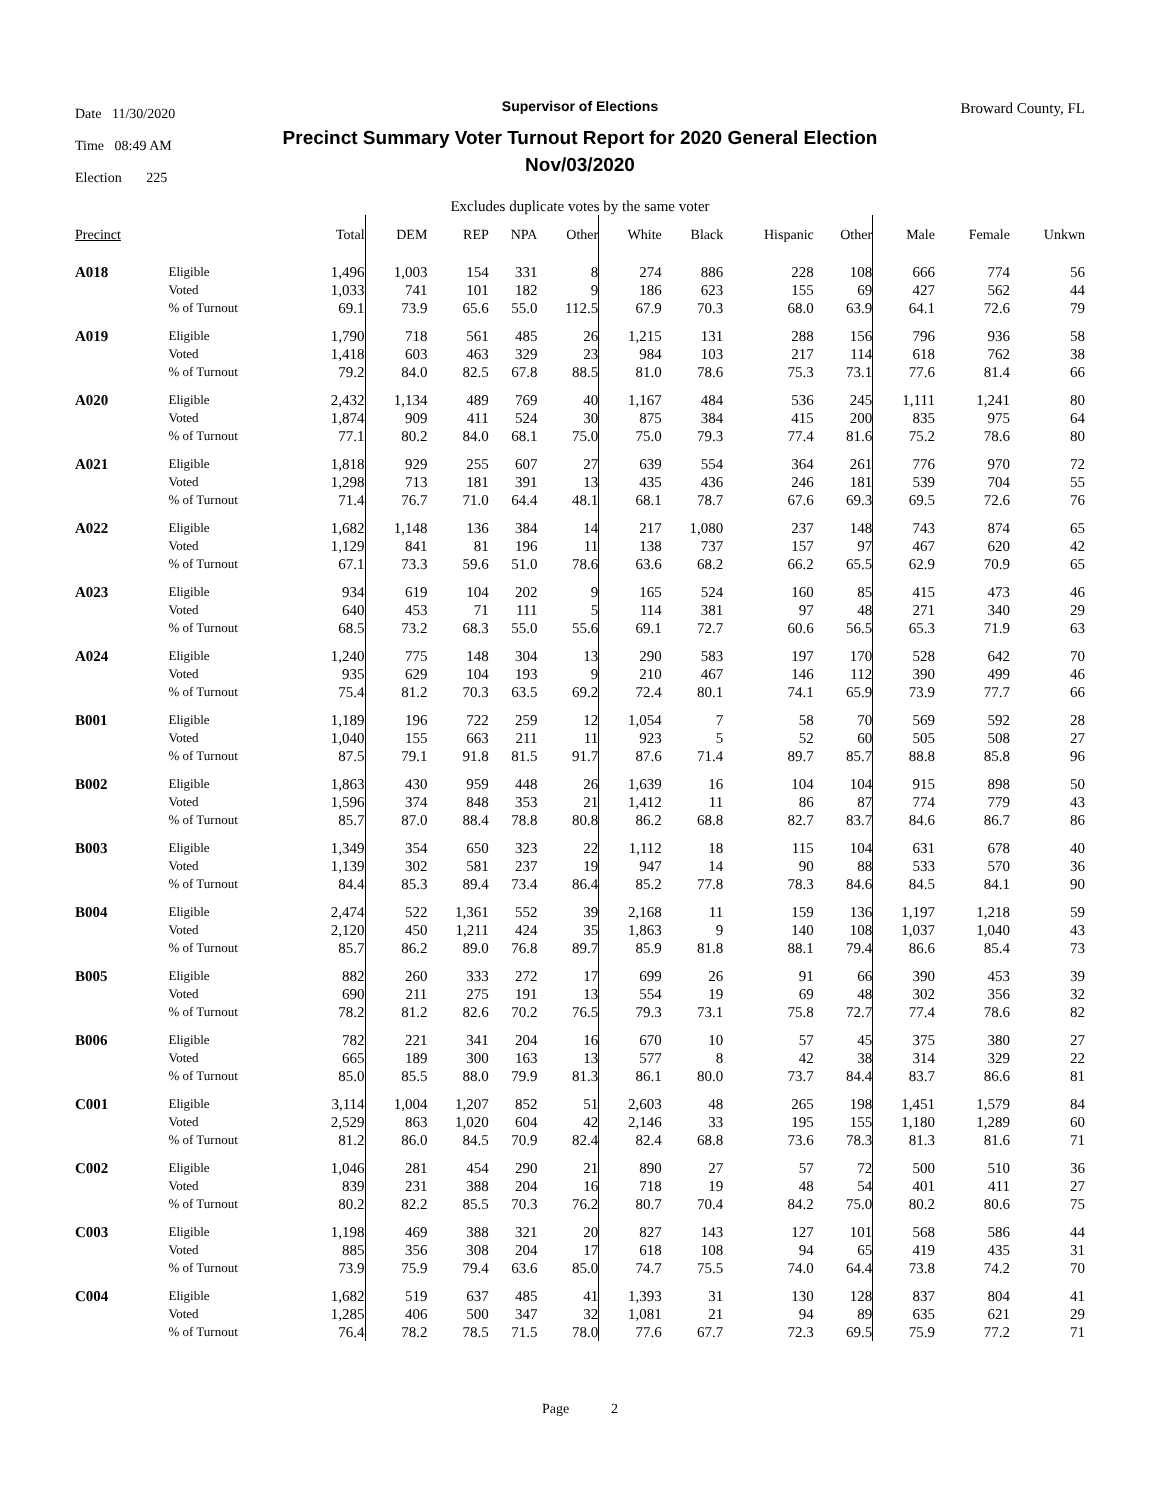Date 11/30/2020
Time 08:49 AM
Election 225
Broward County, FL
Supervisor of Elections
Precinct Summary Voter Turnout Report for 2020 General Election
Nov/03/2020
Excludes duplicate votes by the same voter
| Precinct | | Total | DEM | REP | NPA | Other | White | Black | Hispanic | Other | Male | Female | Unkwn |
| --- | --- | --- | --- | --- | --- | --- | --- | --- | --- | --- | --- | --- | --- |
| A018 | Eligible Voted % of Turnout | 1,496 1,033 69.1 | 1,003 741 73.9 | 154 101 65.6 | 331 182 55.0 | 8 9 112.5 | 274 186 67.9 | 886 623 70.3 | 228 155 68.0 | 108 69 63.9 | 666 427 64.1 | 774 562 72.6 | 56 44 79 |
| A019 | Eligible Voted % of Turnout | 1,790 1,418 79.2 | 718 603 84.0 | 561 463 82.5 | 485 329 67.8 | 26 23 88.5 | 1,215 984 81.0 | 131 103 78.6 | 288 217 75.3 | 156 114 73.1 | 796 618 77.6 | 936 762 81.4 | 58 38 66 |
| A020 | Eligible Voted % of Turnout | 2,432 1,874 77.1 | 1,134 909 80.2 | 489 411 84.0 | 769 524 68.1 | 40 30 75.0 | 1,167 875 75.0 | 484 384 79.3 | 536 415 77.4 | 245 200 81.6 | 1,111 835 75.2 | 1,241 975 78.6 | 80 64 80 |
| A021 | Eligible Voted % of Turnout | 1,818 1,298 71.4 | 929 713 76.7 | 255 181 71.0 | 607 391 64.4 | 27 13 48.1 | 639 435 68.1 | 554 436 78.7 | 364 246 67.6 | 261 181 69.3 | 776 539 69.5 | 970 704 72.6 | 72 55 76 |
| A022 | Eligible Voted % of Turnout | 1,682 1,129 67.1 | 1,148 841 73.3 | 136 81 59.6 | 384 196 51.0 | 14 11 78.6 | 217 138 63.6 | 1,080 737 68.2 | 237 157 66.2 | 148 97 65.5 | 743 467 62.9 | 874 620 70.9 | 65 42 65 |
| A023 | Eligible Voted % of Turnout | 934 640 68.5 | 619 453 73.2 | 104 71 68.3 | 202 111 55.0 | 9 5 55.6 | 165 114 69.1 | 524 381 72.7 | 160 97 60.6 | 85 48 56.5 | 415 271 65.3 | 473 340 71.9 | 46 29 63 |
| A024 | Eligible Voted % of Turnout | 1,240 935 75.4 | 775 629 81.2 | 148 104 70.3 | 304 193 63.5 | 13 9 69.2 | 290 210 72.4 | 583 467 80.1 | 197 146 74.1 | 170 112 65.9 | 528 390 73.9 | 642 499 77.7 | 70 46 66 |
| B001 | Eligible Voted % of Turnout | 1,189 1,040 87.5 | 196 155 79.1 | 722 663 91.8 | 259 211 81.5 | 12 11 91.7 | 1,054 923 87.6 | 7 5 71.4 | 58 52 89.7 | 70 60 85.7 | 569 505 88.8 | 592 508 85.8 | 28 27 96 |
| B002 | Eligible Voted % of Turnout | 1,863 1,596 85.7 | 430 374 87.0 | 959 848 88.4 | 448 353 78.8 | 26 21 80.8 | 1,639 1,412 86.2 | 16 11 68.8 | 104 86 82.7 | 104 87 83.7 | 915 774 84.6 | 898 779 86.7 | 50 43 86 |
| B003 | Eligible Voted % of Turnout | 1,349 1,139 84.4 | 354 302 85.3 | 650 581 89.4 | 323 237 73.4 | 22 19 86.4 | 1,112 947 85.2 | 18 14 77.8 | 115 90 78.3 | 104 88 84.6 | 631 533 84.5 | 678 570 84.1 | 40 36 90 |
| B004 | Eligible Voted % of Turnout | 2,474 2,120 85.7 | 522 450 86.2 | 1,361 1,211 89.0 | 552 424 76.8 | 39 35 89.7 | 2,168 1,863 85.9 | 11 9 81.8 | 159 140 88.1 | 136 108 79.4 | 1,197 1,037 86.6 | 1,218 1,040 85.4 | 59 43 73 |
| B005 | Eligible Voted % of Turnout | 882 690 78.2 | 260 211 81.2 | 333 275 82.6 | 272 191 70.2 | 17 13 76.5 | 699 554 79.3 | 26 19 73.1 | 91 69 75.8 | 66 48 72.7 | 390 302 77.4 | 453 356 78.6 | 39 32 82 |
| B006 | Eligible Voted % of Turnout | 782 665 85.0 | 221 189 85.5 | 341 300 88.0 | 204 163 79.9 | 16 13 81.3 | 670 577 86.1 | 10 8 80.0 | 57 42 73.7 | 45 38 84.4 | 375 314 83.7 | 380 329 86.6 | 27 22 81 |
| C001 | Eligible Voted % of Turnout | 3,114 2,529 81.2 | 1,004 863 86.0 | 1,207 1,020 84.5 | 852 604 70.9 | 51 42 82.4 | 2,603 2,146 82.4 | 48 33 68.8 | 265 195 73.6 | 198 155 78.3 | 1,451 1,180 81.3 | 1,579 1,289 81.6 | 84 60 71 |
| C002 | Eligible Voted % of Turnout | 1,046 839 80.2 | 281 231 82.2 | 454 388 85.5 | 290 204 70.3 | 21 16 76.2 | 890 718 80.7 | 27 19 70.4 | 57 48 84.2 | 72 54 75.0 | 500 401 80.2 | 510 411 80.6 | 36 27 75 |
| C003 | Eligible Voted % of Turnout | 1,198 885 73.9 | 469 356 75.9 | 388 308 79.4 | 321 204 63.6 | 20 17 85.0 | 827 618 74.7 | 143 108 75.5 | 127 94 74.0 | 101 65 64.4 | 568 419 73.8 | 586 435 74.2 | 44 31 70 |
| C004 | Eligible Voted % of Turnout | 1,682 1,285 76.4 | 519 406 78.2 | 637 500 78.5 | 485 347 71.5 | 41 32 78.0 | 1,393 1,081 77.6 | 31 21 67.7 | 130 94 72.3 | 128 89 69.5 | 837 635 75.9 | 804 621 77.2 | 41 29 71 |
Page 2